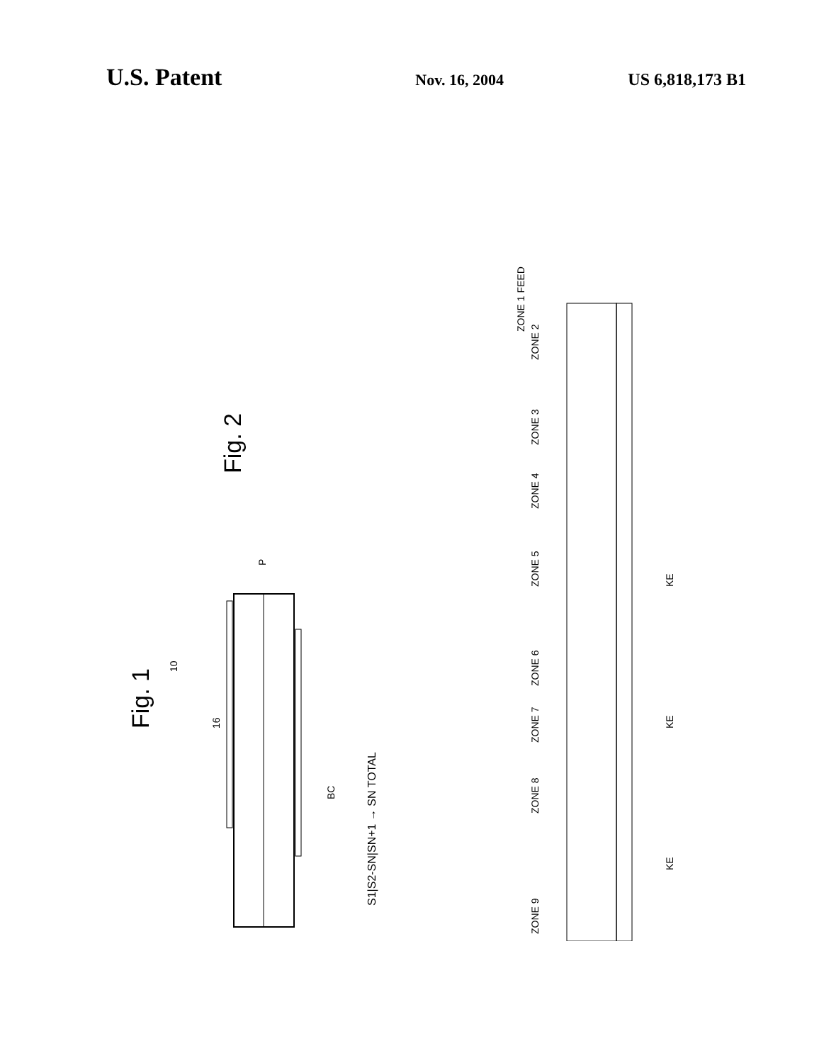U.S. Patent Nov. 16, 2004 US 6,818,173 B1
Fig. 1
16
BC
10
P
S1|S2-SN|SN+1 → SN TOTAL
Fig. 2
ZONE 9
ZONE 8
ZONE 7
ZONE 6
ZONE 5
ZONE 4
ZONE 3
ZONE 2
ZONE 1 FEED
KE
KE
KE